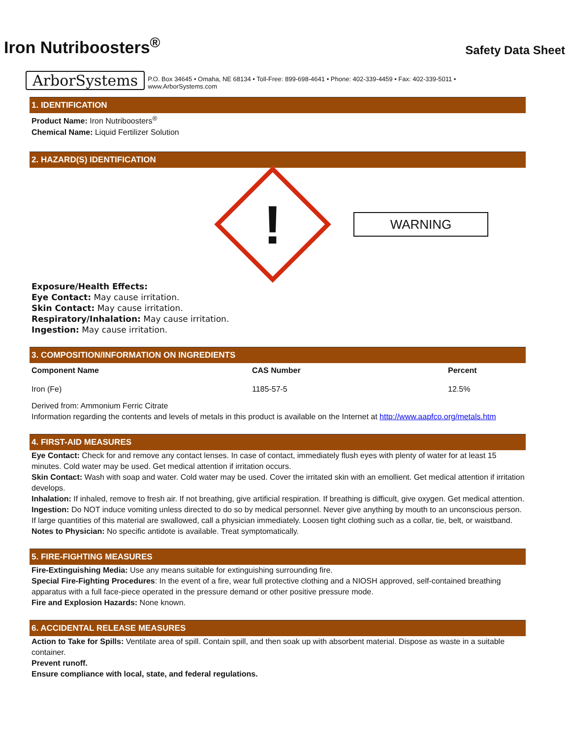Iron Nutriboosters<sup>®</sup>
Safety Data Sheet
ArborSystems P.O. Box 34645 • Omaha, NE 68134 • Toll-Free: 899-698-4641 • Phone: 402-339-4459 • Fax: 402-339-5011 • www.ArborSystems.com
1. IDENTIFICATION
Product Name: Iron Nutriboosters<sup>®</sup>
Chemical Name: Liquid Fertilizer Solution
2. HAZARD(S) IDENTIFICATION
!
WARNING
Exposure/Health Effects:
Eye Contact: May cause irritation.
Skin Contact: May cause irritation.
Respiratory/Inhalation: May cause irritation.
Ingestion: May cause irritation.
3. COMPOSITION/INFORMATION ON INGREDIENTS
| Component Name | CAS Number | Percent |
| --- | --- | --- |
| Iron (Fe) | 1185-57-5 | 12.5% |
Derived from: Ammonium Ferric Citrate
Information regarding the contents and levels of metals in this product is available on the Internet at http://www.aapfco.org/metals.htm
4. FIRST-AID MEASURES
Eye Contact: Check for and remove any contact lenses. In case of contact, immediately flush eyes with plenty of water for at least 15 minutes. Cold water may be used. Get medical attention if irritation occurs.
Skin Contact: Wash with soap and water. Cold water may be used. Cover the irritated skin with an emollient. Get medical attention if irritation develops.
Inhalation: If inhaled, remove to fresh air. If not breathing, give artificial respiration. If breathing is difficult, give oxygen. Get medical attention.
Ingestion: Do NOT induce vomiting unless directed to do so by medical personnel. Never give anything by mouth to an unconscious person. If large quantities of this material are swallowed, call a physician immediately. Loosen tight clothing such as a collar, tie, belt, or waistband.
Notes to Physician: No specific antidote is available. Treat symptomatically.
5. FIRE-FIGHTING MEASURES
Fire-Extinguishing Media: Use any means suitable for extinguishing surrounding fire.
Special Fire-Fighting Procedures: In the event of a fire, wear full protective clothing and a NIOSH approved, self-contained breathing apparatus with a full face-piece operated in the pressure demand or other positive pressure mode.
Fire and Explosion Hazards: None known.
6. ACCIDENTAL RELEASE MEASURES
Action to Take for Spills: Ventilate area of spill. Contain spill, and then soak up with absorbent material. Dispose as waste in a suitable container.
Prevent runoff.
Ensure compliance with local, state, and federal regulations.